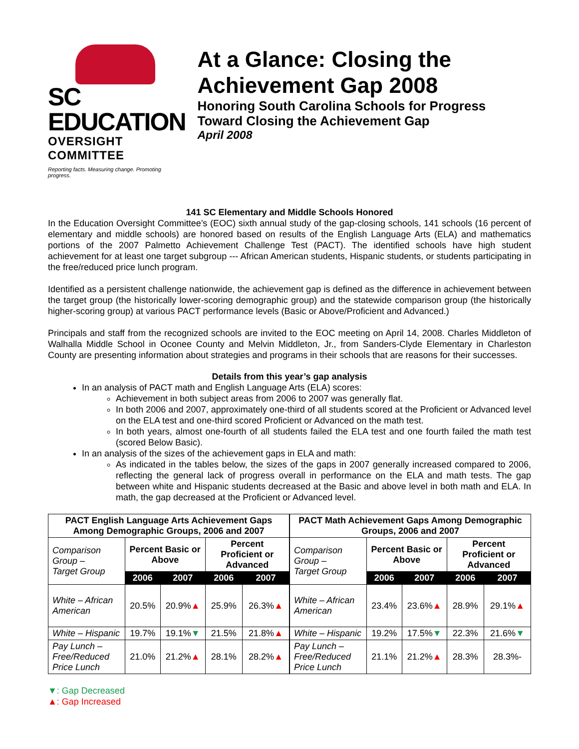SC EDUCATION
OVERSIGHT COMMITTEE
Reporting facts. Measuring change. Promoting progress.
At a Glance: Closing the Achievement Gap 2008
Honoring South Carolina Schools for Progress Toward Closing the Achievement Gap
April 2008
141 SC Elementary and Middle Schools Honored
In the Education Oversight Committee’s (EOC) sixth annual study of the gap-closing schools, 141 schools (16 percent of elementary and middle schools) are honored based on results of the English Language Arts (ELA) and mathematics portions of the 2007 Palmetto Achievement Challenge Test (PACT). The identified schools have high student achievement for at least one target subgroup --- African American students, Hispanic students, or students participating in the free/reduced price lunch program.
Identified as a persistent challenge nationwide, the achievement gap is defined as the difference in achievement between the target group (the historically lower-scoring demographic group) and the statewide comparison group (the historically higher-scoring group) at various PACT performance levels (Basic or Above/Proficient and Advanced.)
Principals and staff from the recognized schools are invited to the EOC meeting on April 14, 2008. Charles Middleton of Walhalla Middle School in Oconee County and Melvin Middleton, Jr., from Sanders-Clyde Elementary in Charleston County are presenting information about strategies and programs in their schools that are reasons for their successes.
Details from this year’s gap analysis
In an analysis of PACT math and English Language Arts (ELA) scores:
Achievement in both subject areas from 2006 to 2007 was generally flat.
In both 2006 and 2007, approximately one-third of all students scored at the Proficient or Advanced level on the ELA test and one-third scored Proficient or Advanced on the math test.
In both years, almost one-fourth of all students failed the ELA test and one fourth failed the math test (scored Below Basic).
In an analysis of the sizes of the achievement gaps in ELA and math:
As indicated in the tables below, the sizes of the gaps in 2007 generally increased compared to 2006, reflecting the general lack of progress overall in performance on the ELA and math tests. The gap between white and Hispanic students decreased at the Basic and above level in both math and ELA. In math, the gap decreased at the Proficient or Advanced level.
| PACT English Language Arts Achievement Gaps Among Demographic Groups, 2006 and 2007 | | | | |
| --- | --- | --- | --- | --- |
| Comparison Group – Target Group | Percent Basic or Above | | Percent Proficient or Advanced | |
| | 2006 | 2007 | 2006 | 2007 |
| White – African American | 20.5% | 20.9% ▲ | 25.9% | 26.3% ▲ |
| White – Hispanic | 19.7% | 19.1% ▼ | 21.5% | 21.8% ▲ |
| Pay Lunch – Free/Reduced Price Lunch | 21.0% | 21.2% ▲ | 28.1% | 28.2% ▲ |
| PACT Math Achievement Gaps Among Demographic Groups, 2006 and 2007 | | | | |
| --- | --- | --- | --- | --- |
| Comparison Group – Target Group | Percent Basic or Above | | Percent Proficient or Advanced | |
| | 2006 | 2007 | 2006 | 2007 |
| White – African American | 23.4% | 23.6% ▲ | 28.9% | 29.1% ▲ |
| White – Hispanic | 19.2% | 17.5% ▼ | 22.3% | 21.6% ▼ |
| Pay Lunch – Free/Reduced Price Lunch | 21.1% | 21.2% ▲ | 28.3% | 28.3%- |
▼: Gap Decreased
▲: Gap Increased